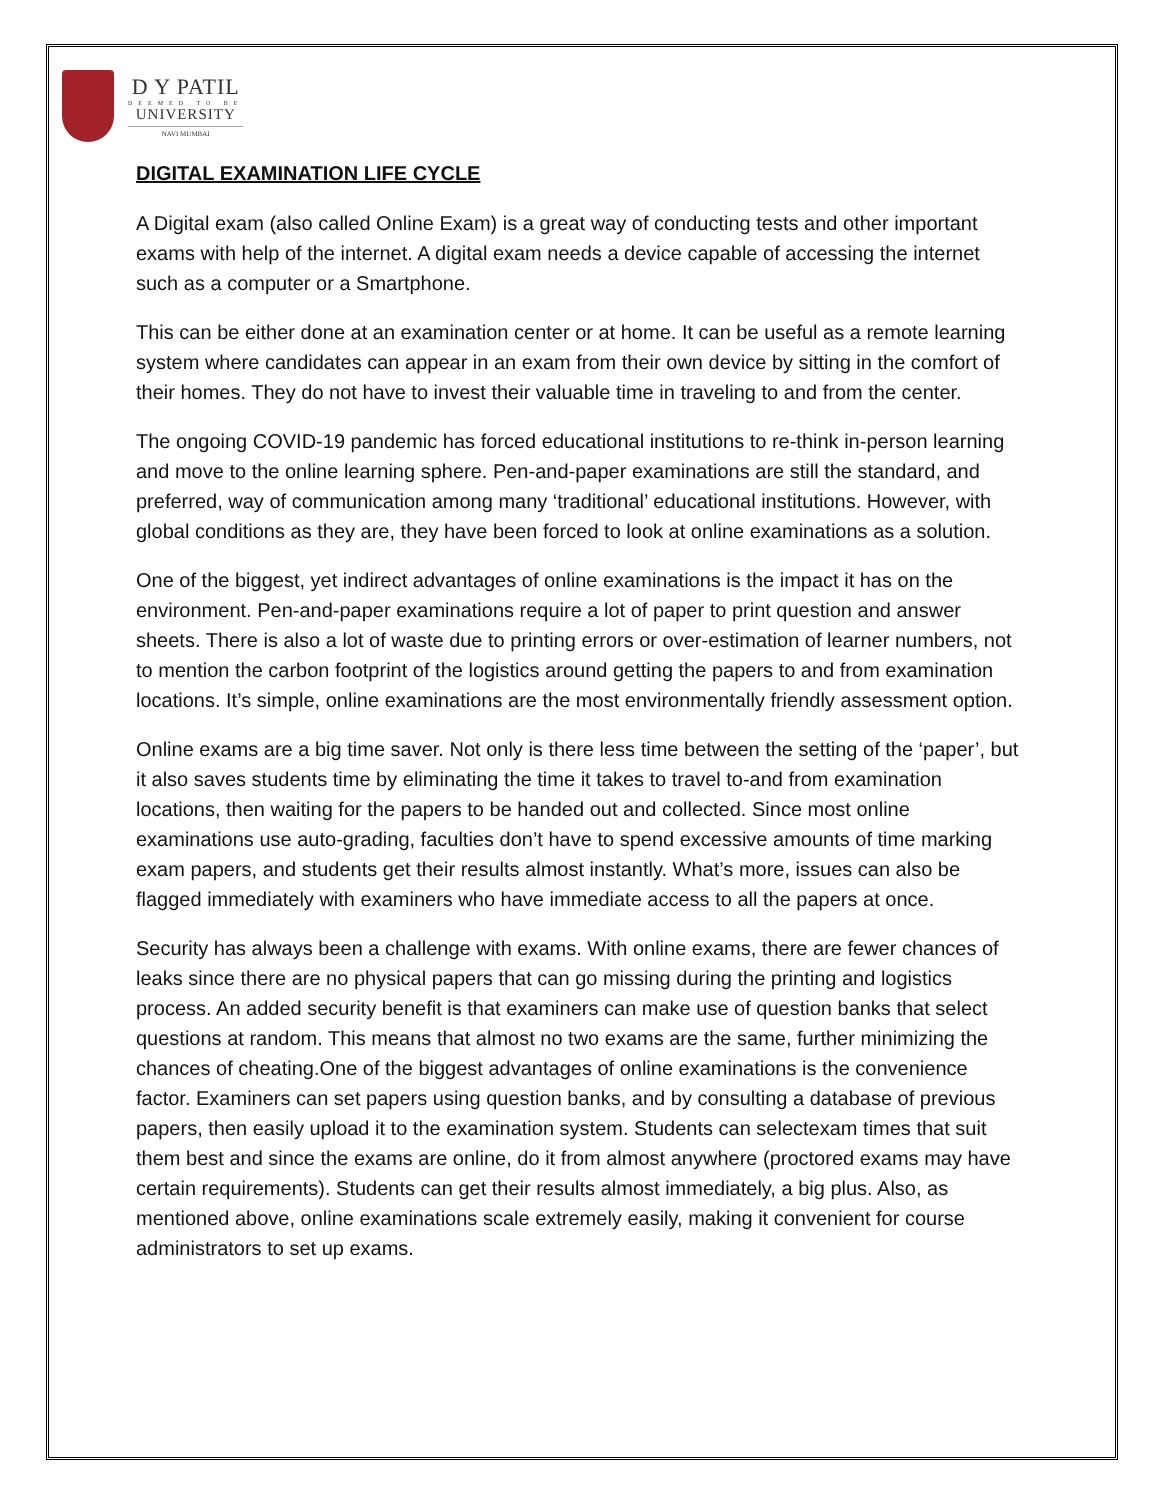D Y PATIL
DEEMED TO BE
UNIVERSITY
NAVI MUMBAI
DIGITAL EXAMINATION LIFE CYCLE
A Digital exam (also called Online Exam) is a great way of conducting tests and other important exams with help of the internet. A digital exam needs a device capable of accessing the internet such as a computer or a Smartphone.
This can be either done at an examination center or at home. It can be useful as a remote learning system where candidates can appear in an exam from their own device by sitting in the comfort of their homes. They do not have to invest their valuable time in traveling to and from the center.
The ongoing COVID-19 pandemic has forced educational institutions to re-think in-person learning and move to the online learning sphere. Pen-and-paper examinations are still the standard, and preferred, way of communication among many ‘traditional’ educational institutions. However, with global conditions as they are, they have been forced to look at online examinations as a solution.
One of the biggest, yet indirect advantages of online examinations is the impact it has on the environment. Pen-and-paper examinations require a lot of paper to print question and answer sheets. There is also a lot of waste due to printing errors or over-estimation of learner numbers, not to mention the carbon footprint of the logistics around getting the papers to and from examination locations. It’s simple, online examinations are the most environmentally friendly assessment option.
Online exams are a big time saver. Not only is there less time between the setting of the ‘paper’, but it also saves students time by eliminating the time it takes to travel to-and from examination locations, then waiting for the papers to be handed out and collected. Since most online examinations use auto-grading, faculties don’t have to spend excessive amounts of time marking exam papers, and students get their results almost instantly. What’s more, issues can also be flagged immediately with examiners who have immediate access to all the papers at once.
Security has always been a challenge with exams. With online exams, there are fewer chances of leaks since there are no physical papers that can go missing during the printing and logistics process. An added security benefit is that examiners can make use of question banks that select questions at random. This means that almost no two exams are the same, further minimizing the chances of cheating.One of the biggest advantages of online examinations is the convenience factor. Examiners can set papers using question banks, and by consulting a database of previous papers, then easily upload it to the examination system. Students can selectexam times that suit them best and since the exams are online, do it from almost anywhere (proctored exams may have certain requirements). Students can get their results almost immediately, a big plus. Also, as mentioned above, online examinations scale extremely easily, making it convenient for course administrators to set up exams.